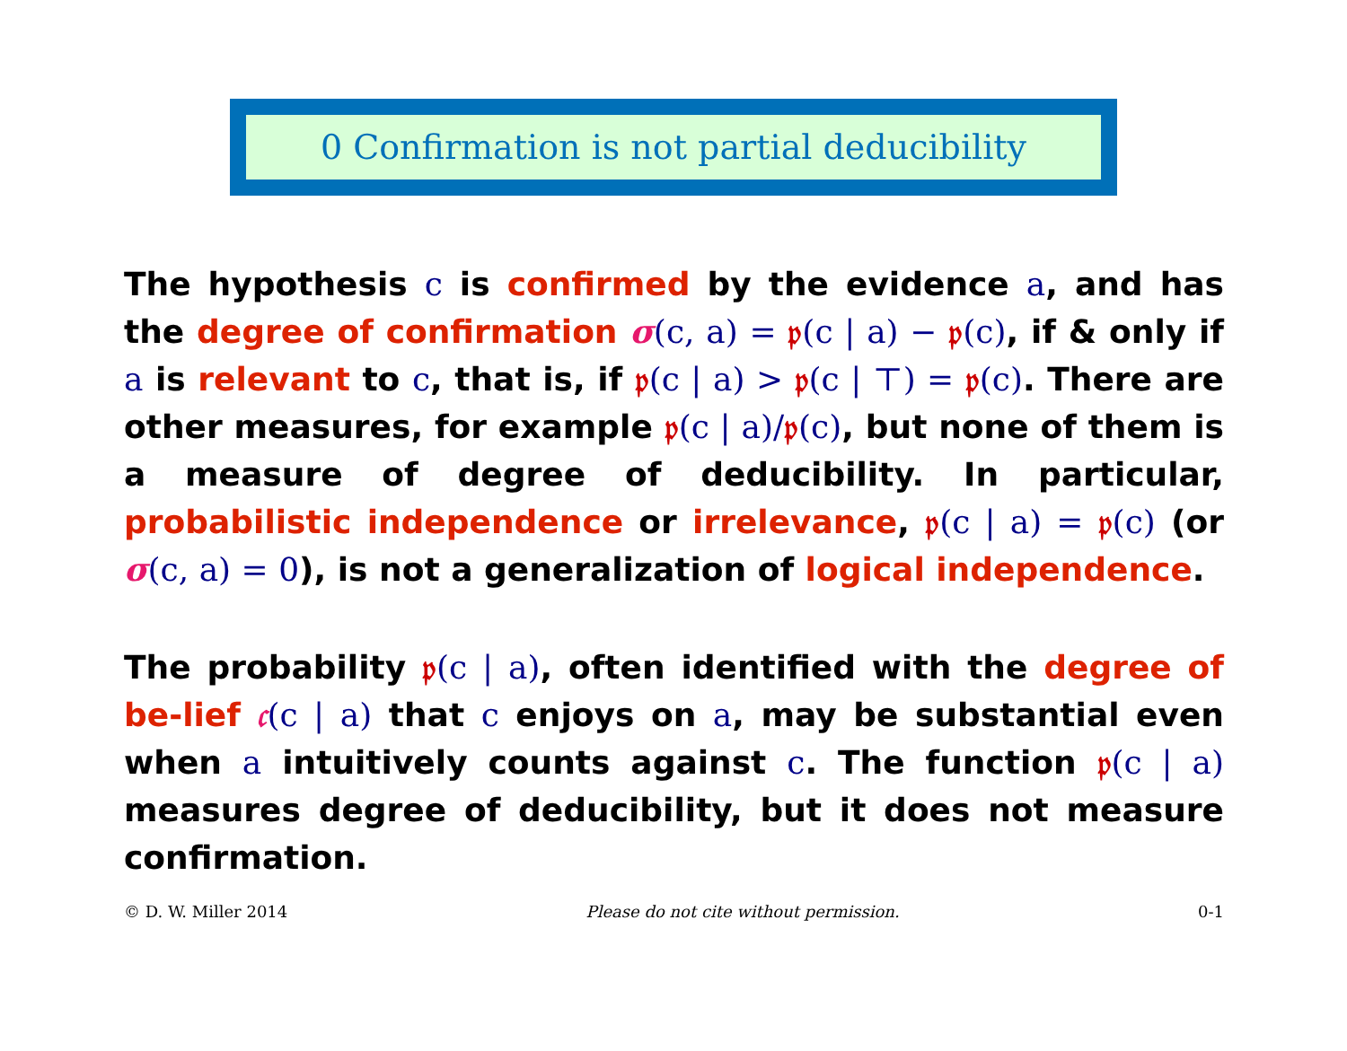0 Confirmation is not partial deducibility
The hypothesis c is confirmed by the evidence a, and has the degree of confirmation σ(c, a) = 𝔭(c | a) − 𝔭(c), if & only if a is relevant to c, that is, if 𝔭(c | a) > 𝔭(c | ⊤) = 𝔭(c). There are other measures, for example 𝔭(c | a)/𝔭(c), but none of them is a measure of degree of deducibility. In particular, probabilistic independence or irrelevance, 𝔭(c | a) = 𝔭(c) (or σ(c, a) = 0), is not a generalization of logical independence.
The probability 𝔭(c | a), often identified with the degree of be-lief 𝔠(c | a) that c enjoys on a, may be substantial even when a intuitively counts against c. The function 𝔭(c | a) measures degree of deducibility, but it does not measure confirmation.
© D. W. Miller 2014 Please do not cite without permission. 0-1